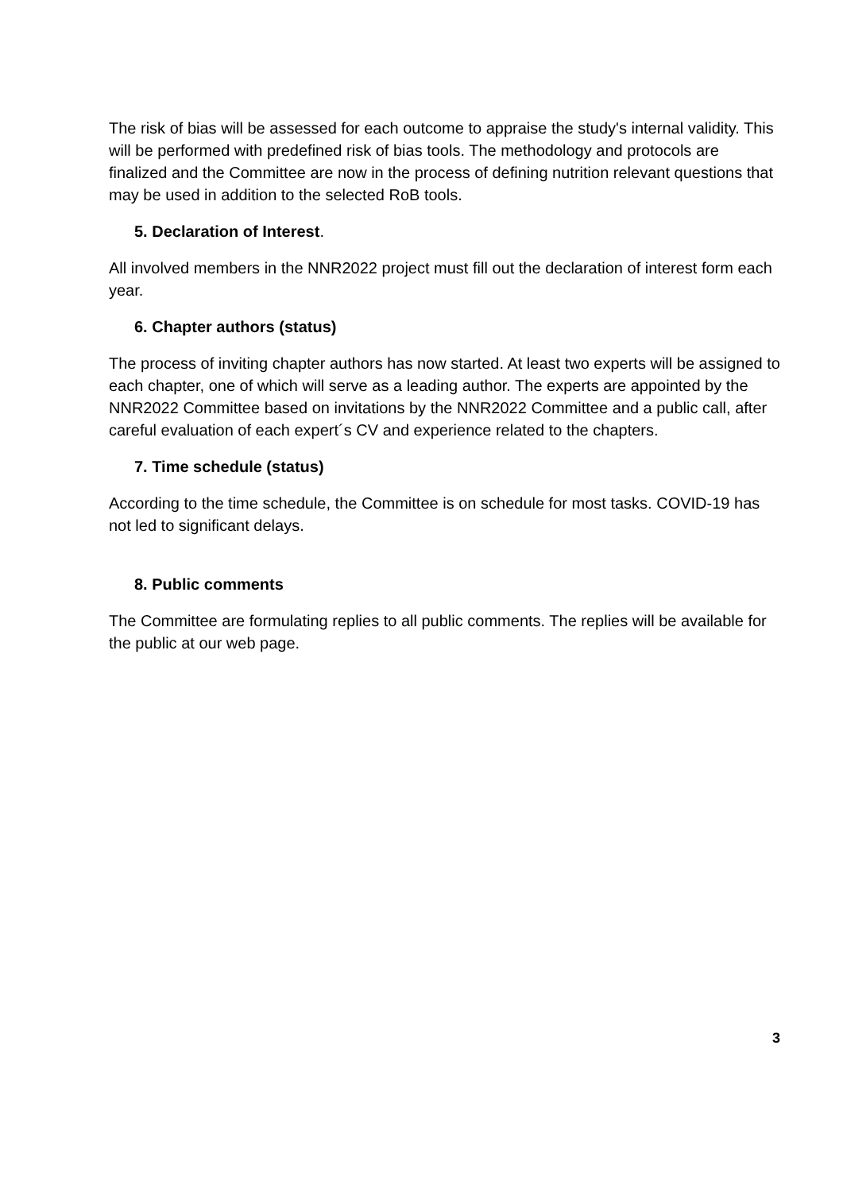The risk of bias will be assessed for each outcome to appraise the study's internal validity. This will be performed with predefined risk of bias tools. The methodology and protocols are finalized and the Committee are now in the process of defining nutrition relevant questions that may be used in addition to the selected RoB tools.
5. Declaration of Interest.
All involved members in the NNR2022 project must fill out the declaration of interest form each year.
6. Chapter authors (status)
The process of inviting chapter authors has now started. At least two experts will be assigned to each chapter, one of which will serve as a leading author. The experts are appointed by the NNR2022 Committee based on invitations by the NNR2022 Committee and a public call, after careful evaluation of each expert´s CV and experience related to the chapters.
7. Time schedule (status)
According to the time schedule, the Committee is on schedule for most tasks. COVID-19 has not led to significant delays.
8. Public comments
The Committee are formulating replies to all public comments. The replies will be available for the public at our web page.
3